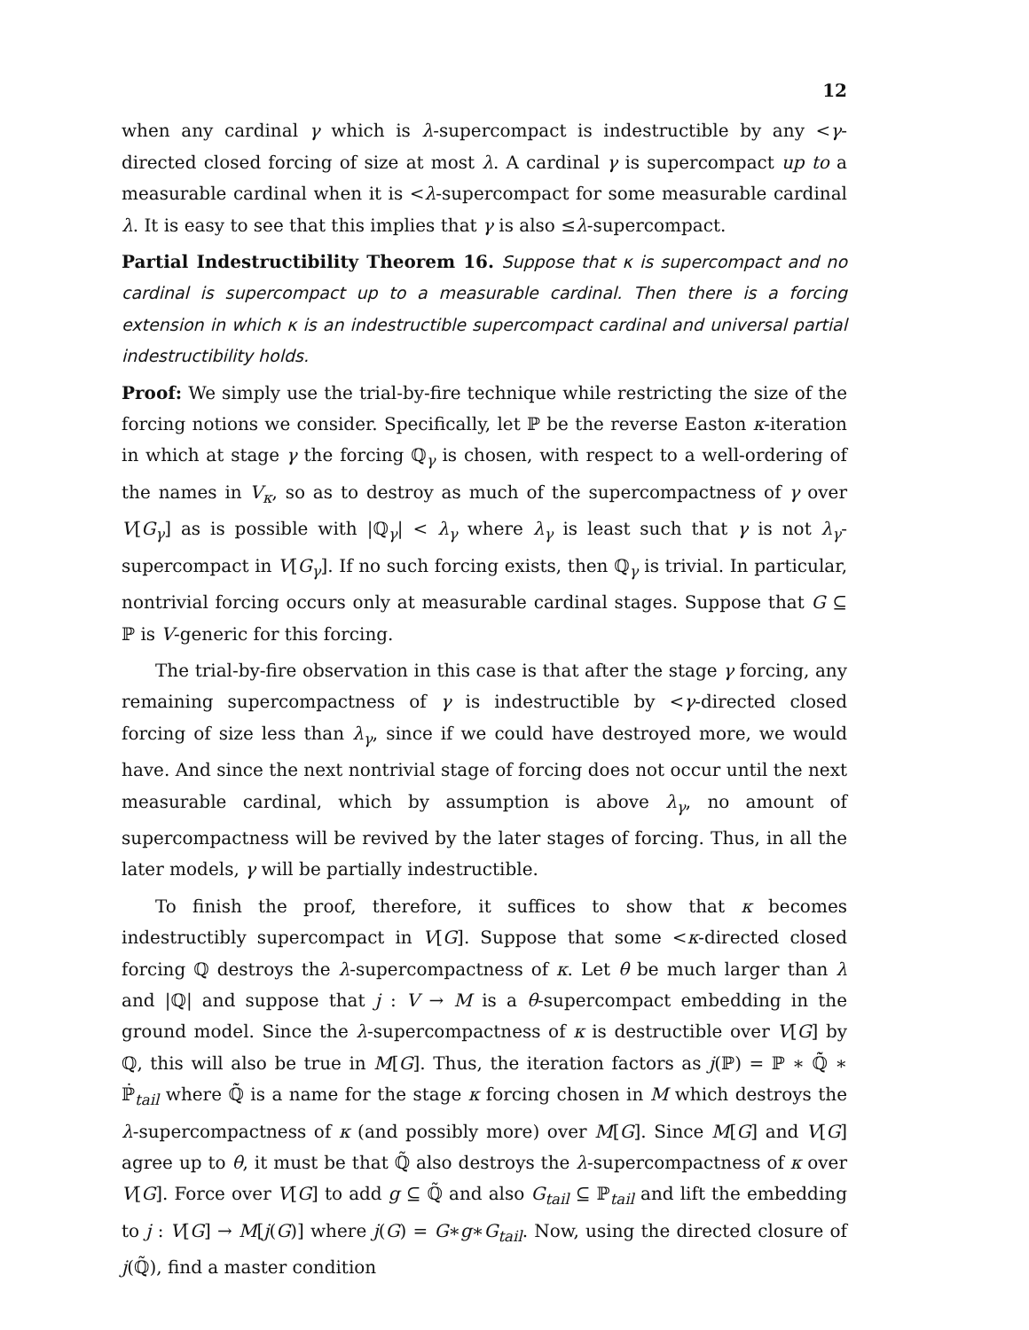12
when any cardinal γ which is λ-supercompact is indestructible by any <γ-directed closed forcing of size at most λ. A cardinal γ is supercompact up to a measurable cardinal when it is <λ-supercompact for some measurable cardinal λ. It is easy to see that this implies that γ is also ≤λ-supercompact.
Partial Indestructibility Theorem 16. Suppose that κ is supercompact and no cardinal is supercompact up to a measurable cardinal. Then there is a forcing extension in which κ is an indestructible supercompact cardinal and universal partial indestructibility holds.
Proof: We simply use the trial-by-fire technique while restricting the size of the forcing notions we consider. Specifically, let ℙ be the reverse Easton κ-iteration in which at stage γ the forcing ℚ<sub>γ</sub> is chosen, with respect to a well-ordering of the names in V<sub>κ</sub>, so as to destroy as much of the supercompactness of γ over V[G<sub>γ</sub>] as is possible with |ℚ<sub>γ</sub>| < λ<sub>γ</sub> where λ<sub>γ</sub> is least such that γ is not λ<sub>γ</sub>-supercompact in V[G<sub>γ</sub>]. If no such forcing exists, then ℚ<sub>γ</sub> is trivial. In particular, nontrivial forcing occurs only at measurable cardinal stages. Suppose that G ⊆ ℙ is V-generic for this forcing.
The trial-by-fire observation in this case is that after the stage γ forcing, any remaining supercompactness of γ is indestructible by <γ-directed closed forcing of size less than λ<sub>γ</sub>, since if we could have destroyed more, we would have. And since the next nontrivial stage of forcing does not occur until the next measurable cardinal, which by assumption is above λ<sub>γ</sub>, no amount of supercompactness will be revived by the later stages of forcing. Thus, in all the later models, γ will be partially indestructible.
To finish the proof, therefore, it suffices to show that κ becomes indestructibly supercompact in V[G]. Suppose that some <κ-directed closed forcing ℚ destroys the λ-supercompactness of κ. Let θ be much larger than λ and |ℚ| and suppose that j : V → M is a θ-supercompact embedding in the ground model. Since the λ-supercompactness of κ is destructible over V[G] by ℚ, this will also be true in M[G]. Thus, the iteration factors as j(ℙ) = ℙ ∗ ℚ̃̇ ∗ ℙ̇<sub>tail</sub> where ℚ̃̇ is a name for the stage κ forcing chosen in M which destroys the λ-supercompactness of κ (and possibly more) over M[G]. Since M[G] and V[G] agree up to θ, it must be that ℚ̃ also destroys the λ-supercompactness of κ over V[G]. Force over V[G] to add g ⊆ ℚ̃ and also G<sub>tail</sub> ⊆ ℙ<sub>tail</sub> and lift the embedding to j : V[G] → M[j(G)] where j(G) = G∗g∗G<sub>tail</sub>. Now, using the directed closure of j(ℚ̃), find a master condition